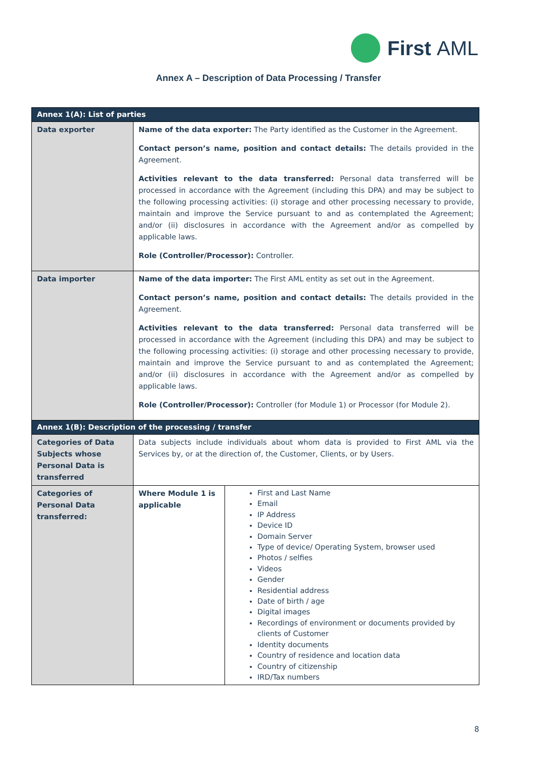First AML
Annex A – Description of Data Processing / Transfer
| Annex 1(A): List of parties | | |
| --- | --- | --- |
| Data exporter | Name of the data exporter: The Party identified as the Customer in the Agreement. Contact person’s name, position and contact details: The details provided in the Agreement. Activities relevant to the data transferred: Personal data transferred will be processed in accordance with the Agreement (including this DPA) and may be subject to the following processing activities: (i) storage and other processing necessary to provide, maintain and improve the Service pursuant to and as contemplated the Agreement; and/or (ii) disclosures in accordance with the Agreement and/or as compelled by applicable laws. Role (Controller/Processor): Controller. | |
| Data importer | Name of the data importer: The First AML entity as set out in the Agreement. Contact person’s name, position and contact details: The details provided in the Agreement. Activities relevant to the data transferred: Personal data transferred will be processed in accordance with the Agreement (including this DPA) and may be subject to the following processing activities: (i) storage and other processing necessary to provide, maintain and improve the Service pursuant to and as contemplated the Agreement; and/or (ii) disclosures in accordance with the Agreement and/or as compelled by applicable laws. Role (Controller/Processor): Controller (for Module 1) or Processor (for Module 2). | |
| Annex 1(B): Description of the processing / transfer | | |
| Categories of Data Subjects whose Personal Data is transferred | Data subjects include individuals about whom data is provided to First AML via the Services by, or at the direction of, the Customer, Clients, or by Users. | |
| Categories of Personal Data transferred: | Where Module 1 is applicable | First and Last Name Email IP Address Device ID Domain Server Type of device/ Operating System, browser used Photos / selfies Videos Gender Residential address Date of birth / age Digital images Recordings of environment or documents provided by clients of Customer Identity documents Country of residence and location data Country of citizenship IRD/Tax numbers |
8